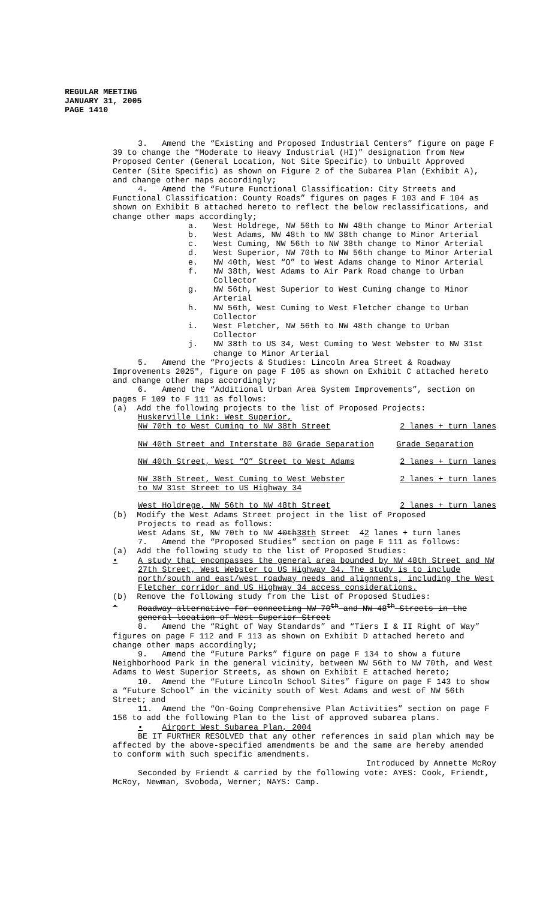REGULAR MEETING
JANUARY 31, 2005
PAGE 1410
3. Amend the “Existing and Proposed Industrial Centers” figure on page F 39 to change the “Moderate to Heavy Industrial (HI)” designation from New Proposed Center (General Location, Not Site Specific) to Unbuilt Approved Center (Site Specific) as shown on Figure 2 of the Subarea Plan (Exhibit A), and change other maps accordingly;
4. Amend the “Future Functional Classification: City Streets and Functional Classification: County Roads” figures on pages F 103 and F 104 as shown on Exhibit B attached hereto to reflect the below reclassifications, and change other maps accordingly;
a. West Holdrege, NW 56th to NW 48th change to Minor Arterial
b. West Adams, NW 48th to NW 38th change to Minor Arterial
c. West Cuming, NW 56th to NW 38th change to Minor Arterial
d. West Superior, NW 70th to NW 56th change to Minor Arterial
e. NW 40th, West “O” to West Adams change to Minor Arterial
f. NW 38th, West Adams to Air Park Road change to Urban Collector
g. NW 56th, West Superior to West Cuming change to Minor Arterial
h. NW 56th, West Cuming to West Fletcher change to Urban Collector
i. West Fletcher, NW 56th to NW 48th change to Urban Collector
j. NW 38th to US 34, West Cuming to West Webster to NW 31st change to Minor Arterial
5. Amend the “Projects & Studies: Lincoln Area Street & Roadway Improvements 2025", figure on page F 105 as shown on Exhibit C attached hereto and change other maps accordingly;
6. Amend the “Additional Urban Area System Improvements”, section on pages F 109 to F 111 as follows:
(a) Add the following projects to the list of Proposed Projects:
Huskerville Link: West Superior,
NW 70th to West Cuming to NW 38th Street 2 lanes + turn lanes
NW 40th Street and Interstate 80 Grade Separation Grade Separation
NW 40th Street, West “O” Street to West Adams 2 lanes + turn lanes
NW 38th Street, West Cuming to West Webster
to NW 31st Street to US Highway 34 2 lanes + turn lanes
West Holdrege, NW 56th to NW 48th Street 2 lanes + turn lanes
(b) Modify the West Adams Street project in the list of Proposed
Projects to read as follows:
West Adams St, NW 70th to NW 40th38th Street 42 lanes + turn lanes
7. Amend the “Proposed Studies” section on page F 111 as follows:
(a) Add the following study to the list of Proposed Studies:
• A study that encompasses the general area bounded by NW 48th Street and NW 27th Street, West Webster to US Highway 34. The study is to include north/south and east/west roadway needs and alignments, including the West Fletcher corridor and US Highway 34 access considerations.
(b) Remove the following study from the list of Proposed Studies:
• Roadway alternative for connecting NW 70<sup>th</sup> and NW 48<sup>th</sup> Streets in the general location of West Superior Street
8. Amend the “Right of Way Standards” and “Tiers I & II Right of Way” figures on page F 112 and F 113 as shown on Exhibit D attached hereto and change other maps accordingly;
9. Amend the “Future Parks” figure on page F 134 to show a future Neighborhood Park in the general vicinity, between NW 56th to NW 70th, and West Adams to West Superior Streets, as shown on Exhibit E attached hereto;
10. Amend the “Future Lincoln School Sites” figure on page F 143 to show a “Future School” in the vicinity south of West Adams and west of NW 56th Street; and
11. Amend the “On-Going Comprehensive Plan Activities” section on page F 156 to add the following Plan to the list of approved subarea plans.
• Airport West Subarea Plan, 2004
BE IT FURTHER RESOLVED that any other references in said plan which may be affected by the above-specified amendments be and the same are hereby amended to conform with such specific amendments.
Introduced by Annette McRoy
Seconded by Friendt & carried by the following vote: AYES: Cook, Friendt, McRoy, Newman, Svoboda, Werner; NAYS: Camp.